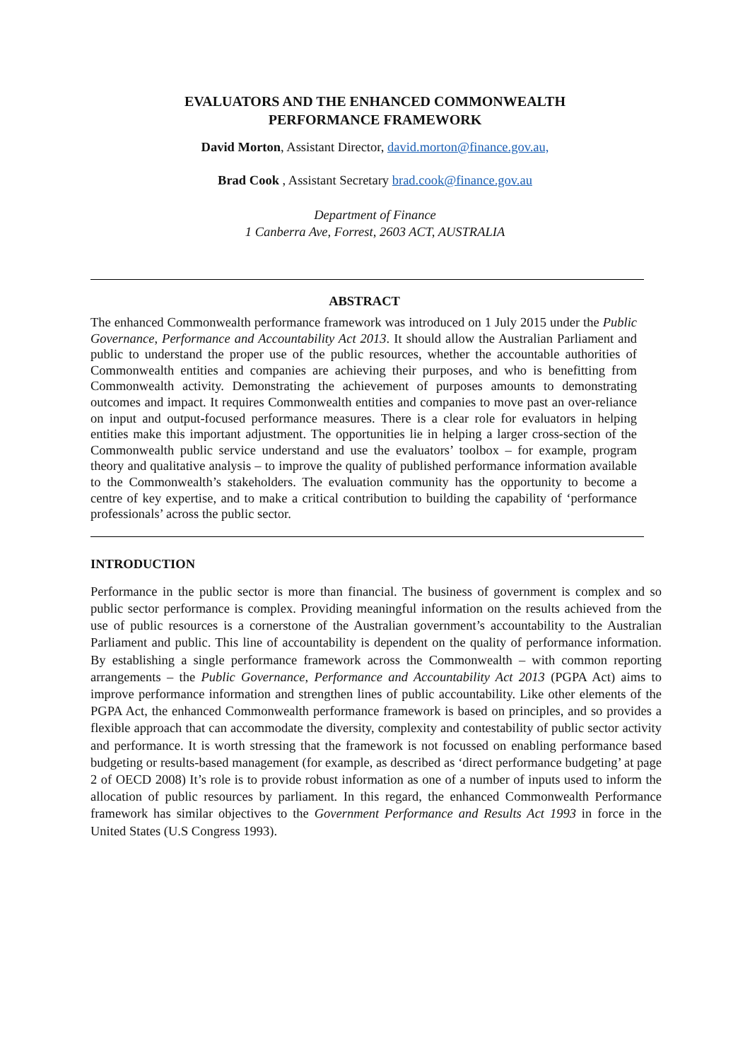EVALUATORS AND THE ENHANCED COMMONWEALTH
PERFORMANCE FRAMEWORK
David Morton, Assistant Director, david.morton@finance.gov.au,
Brad Cook , Assistant Secretary brad.cook@finance.gov.au
Department of Finance
1 Canberra Ave, Forrest, 2603 ACT, AUSTRALIA
ABSTRACT
The enhanced Commonwealth performance framework was introduced on 1 July 2015 under the Public Governance, Performance and Accountability Act 2013. It should allow the Australian Parliament and public to understand the proper use of the public resources, whether the accountable authorities of Commonwealth entities and companies are achieving their purposes, and who is benefitting from Commonwealth activity. Demonstrating the achievement of purposes amounts to demonstrating outcomes and impact. It requires Commonwealth entities and companies to move past an over-reliance on input and output-focused performance measures. There is a clear role for evaluators in helping entities make this important adjustment. The opportunities lie in helping a larger cross-section of the Commonwealth public service understand and use the evaluators’ toolbox – for example, program theory and qualitative analysis – to improve the quality of published performance information available to the Commonwealth’s stakeholders. The evaluation community has the opportunity to become a centre of key expertise, and to make a critical contribution to building the capability of ‘performance professionals’ across the public sector.
INTRODUCTION
Performance in the public sector is more than financial. The business of government is complex and so public sector performance is complex. Providing meaningful information on the results achieved from the use of public resources is a cornerstone of the Australian government’s accountability to the Australian Parliament and public. This line of accountability is dependent on the quality of performance information. By establishing a single performance framework across the Commonwealth – with common reporting arrangements – the Public Governance, Performance and Accountability Act 2013 (PGPA Act) aims to improve performance information and strengthen lines of public accountability. Like other elements of the PGPA Act, the enhanced Commonwealth performance framework is based on principles, and so provides a flexible approach that can accommodate the diversity, complexity and contestability of public sector activity and performance. It is worth stressing that the framework is not focussed on enabling performance based budgeting or results-based management (for example, as described as ‘direct performance budgeting’ at page 2 of OECD 2008) It’s role is to provide robust information as one of a number of inputs used to inform the allocation of public resources by parliament. In this regard, the enhanced Commonwealth Performance framework has similar objectives to the Government Performance and Results Act 1993 in force in the United States (U.S Congress 1993).